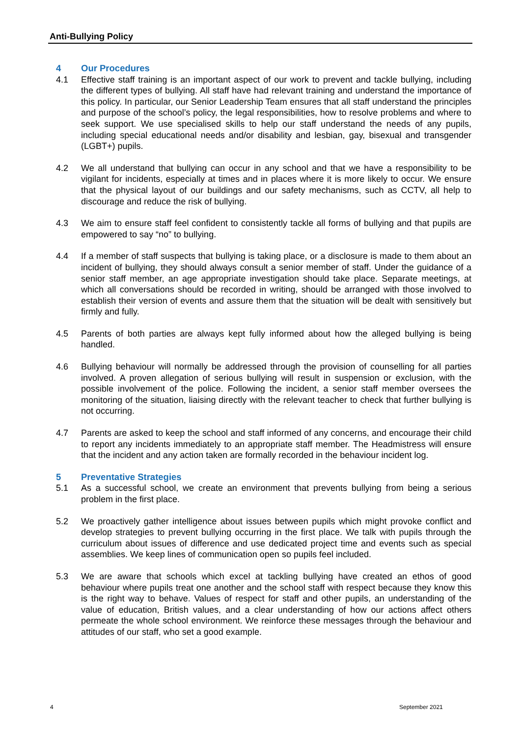Anti-Bullying Policy
4 Our Procedures
4.1 Effective staff training is an important aspect of our work to prevent and tackle bullying, including the different types of bullying. All staff have had relevant training and understand the importance of this policy. In particular, our Senior Leadership Team ensures that all staff understand the principles and purpose of the school’s policy, the legal responsibilities, how to resolve problems and where to seek support. We use specialised skills to help our staff understand the needs of any pupils, including special educational needs and/or disability and lesbian, gay, bisexual and transgender (LGBT+) pupils.
4.2 We all understand that bullying can occur in any school and that we have a responsibility to be vigilant for incidents, especially at times and in places where it is more likely to occur. We ensure that the physical layout of our buildings and our safety mechanisms, such as CCTV, all help to discourage and reduce the risk of bullying.
4.3 We aim to ensure staff feel confident to consistently tackle all forms of bullying and that pupils are empowered to say “no” to bullying.
4.4 If a member of staff suspects that bullying is taking place, or a disclosure is made to them about an incident of bullying, they should always consult a senior member of staff. Under the guidance of a senior staff member, an age appropriate investigation should take place. Separate meetings, at which all conversations should be recorded in writing, should be arranged with those involved to establish their version of events and assure them that the situation will be dealt with sensitively but firmly and fully.
4.5 Parents of both parties are always kept fully informed about how the alleged bullying is being handled.
4.6 Bullying behaviour will normally be addressed through the provision of counselling for all parties involved. A proven allegation of serious bullying will result in suspension or exclusion, with the possible involvement of the police. Following the incident, a senior staff member oversees the monitoring of the situation, liaising directly with the relevant teacher to check that further bullying is not occurring.
4.7 Parents are asked to keep the school and staff informed of any concerns, and encourage their child to report any incidents immediately to an appropriate staff member. The Headmistress will ensure that the incident and any action taken are formally recorded in the behaviour incident log.
5 Preventative Strategies
5.1 As a successful school, we create an environment that prevents bullying from being a serious problem in the first place.
5.2 We proactively gather intelligence about issues between pupils which might provoke conflict and develop strategies to prevent bullying occurring in the first place. We talk with pupils through the curriculum about issues of difference and use dedicated project time and events such as special assemblies. We keep lines of communication open so pupils feel included.
5.3 We are aware that schools which excel at tackling bullying have created an ethos of good behaviour where pupils treat one another and the school staff with respect because they know this is the right way to behave. Values of respect for staff and other pupils, an understanding of the value of education, British values, and a clear understanding of how our actions affect others permeate the whole school environment. We reinforce these messages through the behaviour and attitudes of our staff, who set a good example.
4 September 2021